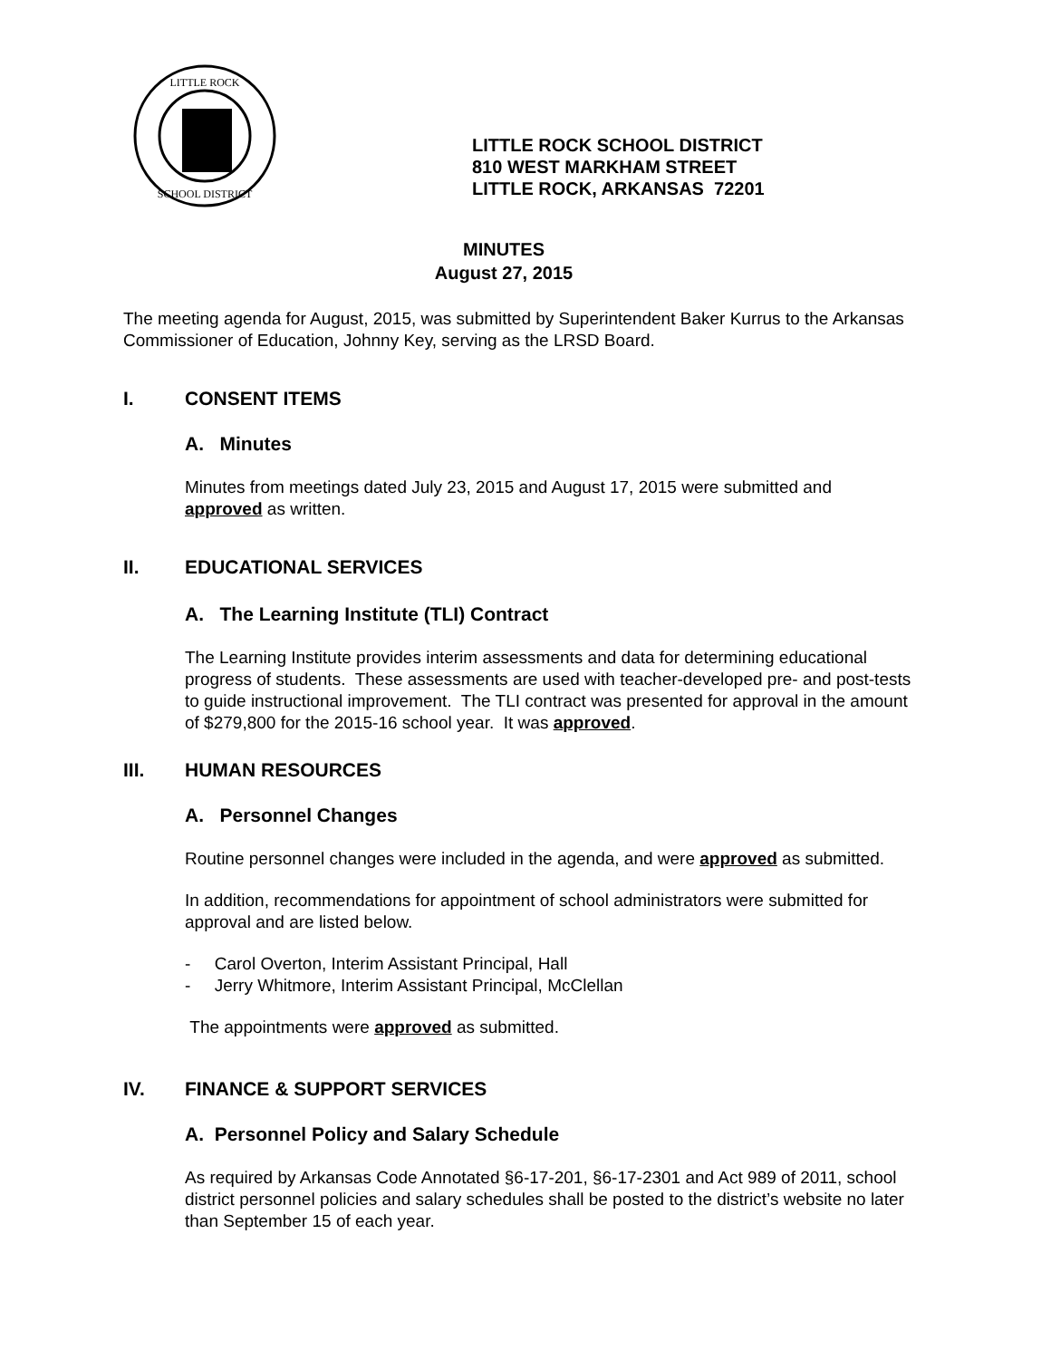LITTLE ROCK
SCHOOL DISTRICT
LITTLE ROCK SCHOOL DISTRICT
810 WEST MARKHAM STREET
LITTLE ROCK, ARKANSAS 72201
MINUTES
August 27, 2015
The meeting agenda for August, 2015, was submitted by Superintendent Baker Kurrus to the Arkansas Commissioner of Education, Johnny Key, serving as the LRSD Board.
I. CONSENT ITEMS
A. Minutes
Minutes from meetings dated July 23, 2015 and August 17, 2015 were submitted and approved as written.
II. EDUCATIONAL SERVICES
A. The Learning Institute (TLI) Contract
The Learning Institute provides interim assessments and data for determining educational progress of students. These assessments are used with teacher-developed pre- and post-tests to guide instructional improvement. The TLI contract was presented for approval in the amount of $279,800 for the 2015-16 school year. It was approved.
III. HUMAN RESOURCES
A. Personnel Changes
Routine personnel changes were included in the agenda, and were approved as submitted.
In addition, recommendations for appointment of school administrators were submitted for approval and are listed below.
- Carol Overton, Interim Assistant Principal, Hall
- Jerry Whitmore, Interim Assistant Principal, McClellan
The appointments were approved as submitted.
IV. FINANCE & SUPPORT SERVICES
A. Personnel Policy and Salary Schedule
As required by Arkansas Code Annotated §6-17-201, §6-17-2301 and Act 989 of 2011, school district personnel policies and salary schedules shall be posted to the district’s website no later than September 15 of each year.